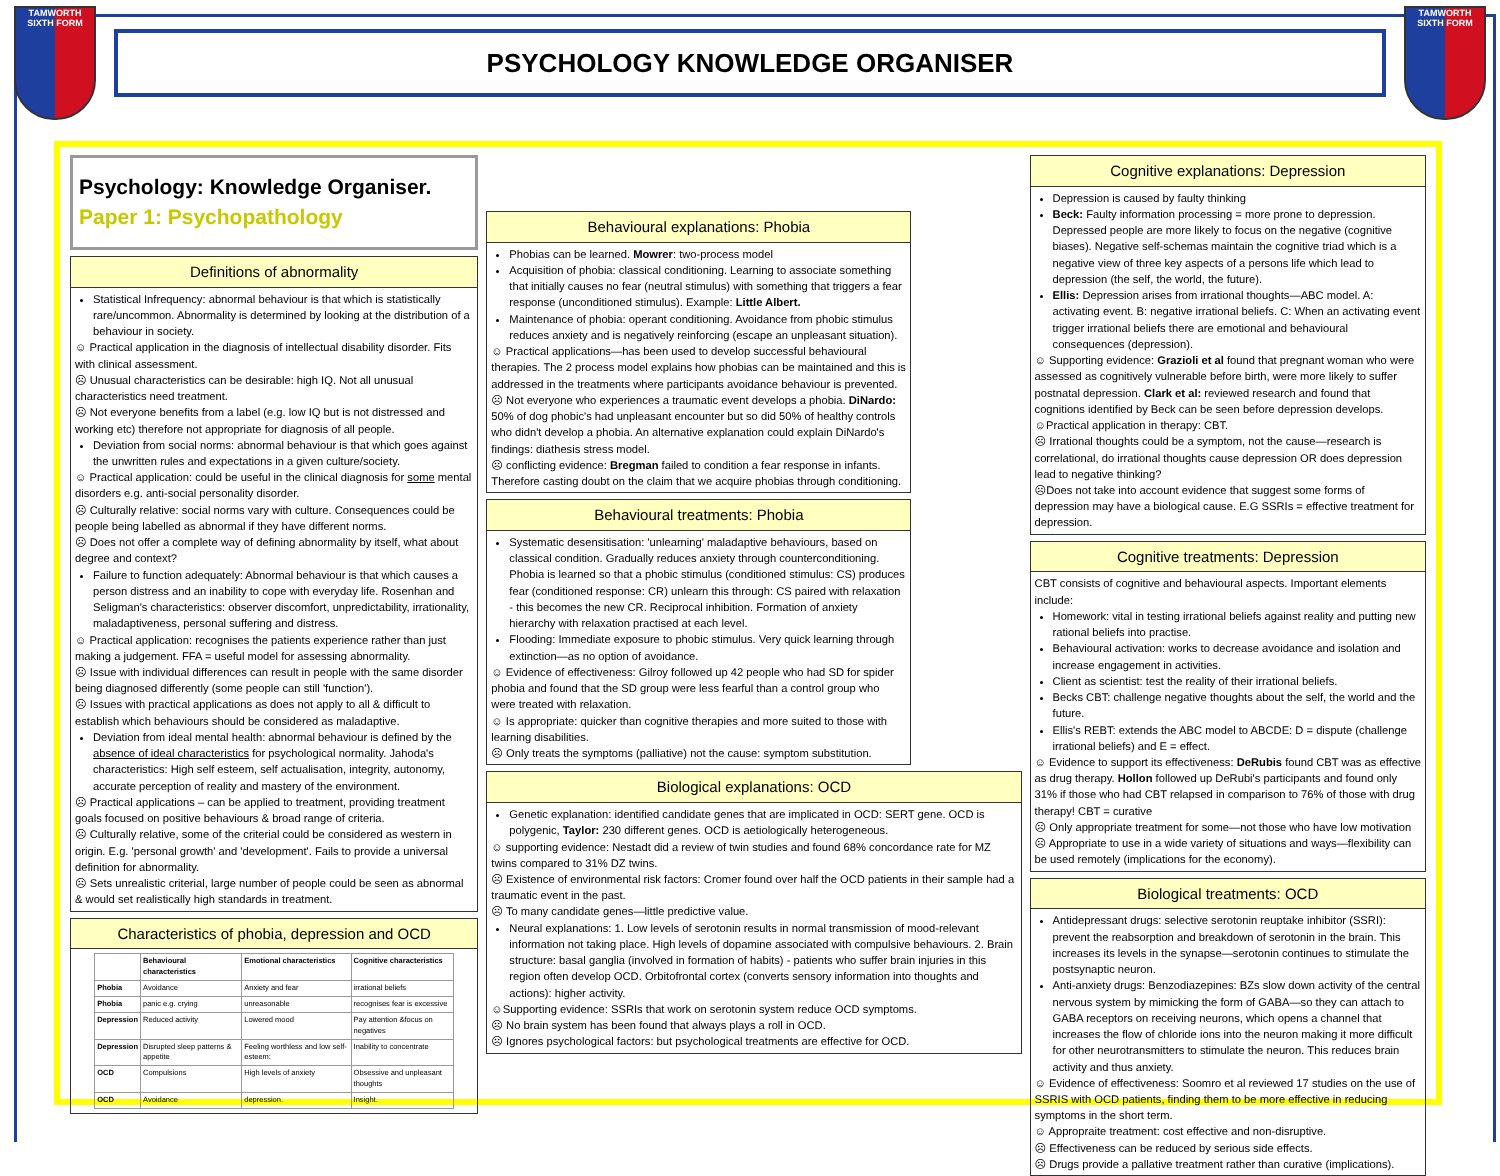TAMWORTH SIXTH FORM
PSYCHOLOGY KNOWLEDGE ORGANISER
TAMWORTH SIXTH FORM
Psychology: Knowledge Organiser. Paper 1: Psychopathology
Definitions of abnormality
Statistical Infrequency: abnormal behaviour is that which is statistically rare/uncommon. Abnormality is determined by looking at the distribution of a behaviour in society.
☺ Practical application in the diagnosis of intellectual disability disorder. Fits with clinical assessment.
☹ Unusual characteristics can be desirable: high IQ. Not all unusual characteristics need treatment.
☹ Not everyone benefits from a label (e.g. low IQ but is not distressed and working etc) therefore not appropriate for diagnosis of all people.
Deviation from social norms: abnormal behaviour is that which goes against the unwritten rules and expectations in a given culture/society.
☺ Practical application: could be useful in the clinical diagnosis for some mental disorders e.g. anti-social personality disorder.
☹ Culturally relative: social norms vary with culture. Consequences could be people being labelled as abnormal if they have different norms.
☹ Does not offer a complete way of defining abnormality by itself, what about degree and context?
Failure to function adequately: Abnormal behaviour is that which causes a person distress and an inability to cope with everyday life. Rosenhan and Seligman's characteristics: observer discomfort, unpredictability, irrationality, maladaptiveness, personal suffering and distress.
☺ Practical application: recognises the patients experience rather than just making a judgement. FFA = useful model for assessing abnormality.
☹ Issue with individual differences can result in people with the same disorder being diagnosed differently (some people can still 'function').
☹ Issues with practical applications as does not apply to all & difficult to establish which behaviours should be considered as maladaptive.
Deviation from ideal mental health: abnormal behaviour is defined by the absence of ideal characteristics for psychological normality. Jahoda's characteristics: High self esteem, self actualisation, integrity, autonomy, accurate perception of reality and mastery of the environment.
☹ Practical applications – can be applied to treatment, providing treatment goals focused on positive behaviours & broad range of criteria.
☹ Culturally relative, some of the criterial could be considered as western in origin. E.g. 'personal growth' and 'development'. Fails to provide a universal definition for abnormality.
☹ Sets unrealistic criterial, large number of people could be seen as abnormal & would set realistically high standards in treatment.
Characteristics of phobia, depression and OCD
| | Behavioural characteristics | Emotional characteristics | Cognitive characteristics |
| --- | --- | --- | --- |
| Phobia | Avoidance | Anxiety and fear | irrational beliefs |
| Phobia | panic e.g. crying | unreasonable | recognises fear is excessive |
| Depression | Reduced activity | Lowered mood | Pay attention &focus on negatives |
| Depression | Disrupted sleep patterns & appetite | Feeling worthless and low self-esteem: | Inability to concentrate |
| OCD | Compulsions | High levels of anxiety | Obsessive and unpleasant thoughts |
| OCD | Avoidance | depression. | Insight. |
Behavioural explanations: Phobia
Phobias can be learned. Mowrer: two-process model
Acquisition of phobia: classical conditioning. Learning to associate something that initially causes no fear (neutral stimulus) with something that triggers a fear response (unconditioned stimulus). Example: Little Albert.
Maintenance of phobia: operant conditioning. Avoidance from phobic stimulus reduces anxiety and is negatively reinforcing (escape an unpleasant situation).
☺ Practical applications—has been used to develop successful behavioural therapies. The 2 process model explains how phobias can be maintained and this is addressed in the treatments where participants avoidance behaviour is prevented.
☹ Not everyone who experiences a traumatic event develops a phobia. DiNardo: 50% of dog phobic's had unpleasant encounter but so did 50% of healthy controls who didn't develop a phobia. An alternative explanation could explain DiNardo's findings: diathesis stress model.
☹ conflicting evidence: Bregman failed to condition a fear response in infants. Therefore casting doubt on the claim that we acquire phobias through conditioning.
Behavioural treatments: Phobia
Systematic desensitisation: 'unlearning' maladaptive behaviours, based on classical condition. Gradually reduces anxiety through counterconditioning. Phobia is learned so that a phobic stimulus (conditioned stimulus: CS) produces fear (conditioned response: CR) unlearn this through: CS paired with relaxation - this becomes the new CR. Reciprocal inhibition. Formation of anxiety hierarchy with relaxation practised at each level.
Flooding: Immediate exposure to phobic stimulus. Very quick learning through extinction—as no option of avoidance.
☺ Evidence of effectiveness: Gilroy followed up 42 people who had SD for spider phobia and found that the SD group were less fearful than a control group who were treated with relaxation.
☺ Is appropriate: quicker than cognitive therapies and more suited to those with learning disabilities.
☹ Only treats the symptoms (palliative) not the cause: symptom substitution.
Biological explanations: OCD
Genetic explanation: identified candidate genes that are implicated in OCD: SERT gene. OCD is polygenic, Taylor: 230 different genes. OCD is aetiologically heterogeneous.
☺ supporting evidence: Nestadt did a review of twin studies and found 68% concordance rate for MZ twins compared to 31% DZ twins.
☹ Existence of environmental risk factors: Cromer found over half the OCD patients in their sample had a traumatic event in the past.
☹ To many candidate genes—little predictive value.
Neural explanations: 1. Low levels of serotonin results in normal transmission of mood-relevant information not taking place. High levels of dopamine associated with compulsive behaviours. 2. Brain structure: basal ganglia (involved in formation of habits) - patients who suffer brain injuries in this region often develop OCD. Orbitofrontal cortex (converts sensory information into thoughts and actions): higher activity.
☺Supporting evidence: SSRIs that work on serotonin system reduce OCD symptoms.
☹ No brain system has been found that always plays a roll in OCD.
☹ Ignores psychological factors: but psychological treatments are effective for OCD.
Cognitive explanations: Depression
Depression is caused by faulty thinking
Beck: Faulty information processing = more prone to depression. Depressed people are more likely to focus on the negative (cognitive biases). Negative self-schemas maintain the cognitive triad which is a negative view of three key aspects of a persons life which lead to depression (the self, the world, the future).
Ellis: Depression arises from irrational thoughts—ABC model. A: activating event. B: negative irrational beliefs. C: When an activating event trigger irrational beliefs there are emotional and behavioural consequences (depression).
☺ Supporting evidence: Grazioli et al found that pregnant woman who were assessed as cognitively vulnerable before birth, were more likely to suffer postnatal depression. Clark et al: reviewed research and found that cognitions identified by Beck can be seen before depression develops.
☺Practical application in therapy: CBT.
☹ Irrational thoughts could be a symptom, not the cause—research is correlational, do irrational thoughts cause depression OR does depression lead to negative thinking?
☹Does not take into account evidence that suggest some forms of depression may have a biological cause. E.G SSRIs = effective treatment for depression.
Cognitive treatments: Depression
CBT consists of cognitive and behavioural aspects. Important elements include:
Homework: vital in testing irrational beliefs against reality and putting new rational beliefs into practise.
Behavioural activation: works to decrease avoidance and isolation and increase engagement in activities.
Client as scientist: test the reality of their irrational beliefs.
Becks CBT: challenge negative thoughts about the self, the world and the future.
Ellis's REBT: extends the ABC model to ABCDE: D = dispute (challenge irrational beliefs) and E = effect.
☺ Evidence to support its effectiveness: DeRubis found CBT was as effective as drug therapy. Hollon followed up DeRubi's participants and found only 31% if those who had CBT relapsed in comparison to 76% of those with drug therapy! CBT = curative
☹ Only appropriate treatment for some—not those who have low motivation
☹ Appropriate to use in a wide variety of situations and ways—flexibility can be used remotely (implications for the economy).
Biological treatments: OCD
Antidepressant drugs: selective serotonin reuptake inhibitor (SSRI): prevent the reabsorption and breakdown of serotonin in the brain. This increases its levels in the synapse—serotonin continues to stimulate the postsynaptic neuron.
Anti-anxiety drugs: Benzodiazepines: BZs slow down activity of the central nervous system by mimicking the form of GABA—so they can attach to GABA receptors on receiving neurons, which opens a channel that increases the flow of chloride ions into the neuron making it more difficult for other neurotransmitters to stimulate the neuron. This reduces brain activity and thus anxiety.
☺ Evidence of effectiveness: Soomro et al reviewed 17 studies on the use of SSRIS with OCD patients, finding them to be more effective in reducing symptoms in the short term.
☺ Appropraite treatment: cost effective and non-disruptive.
☹ Effectiveness can be reduced by serious side effects.
☹ Drugs provide a pallative treatment rather than curative (implications).